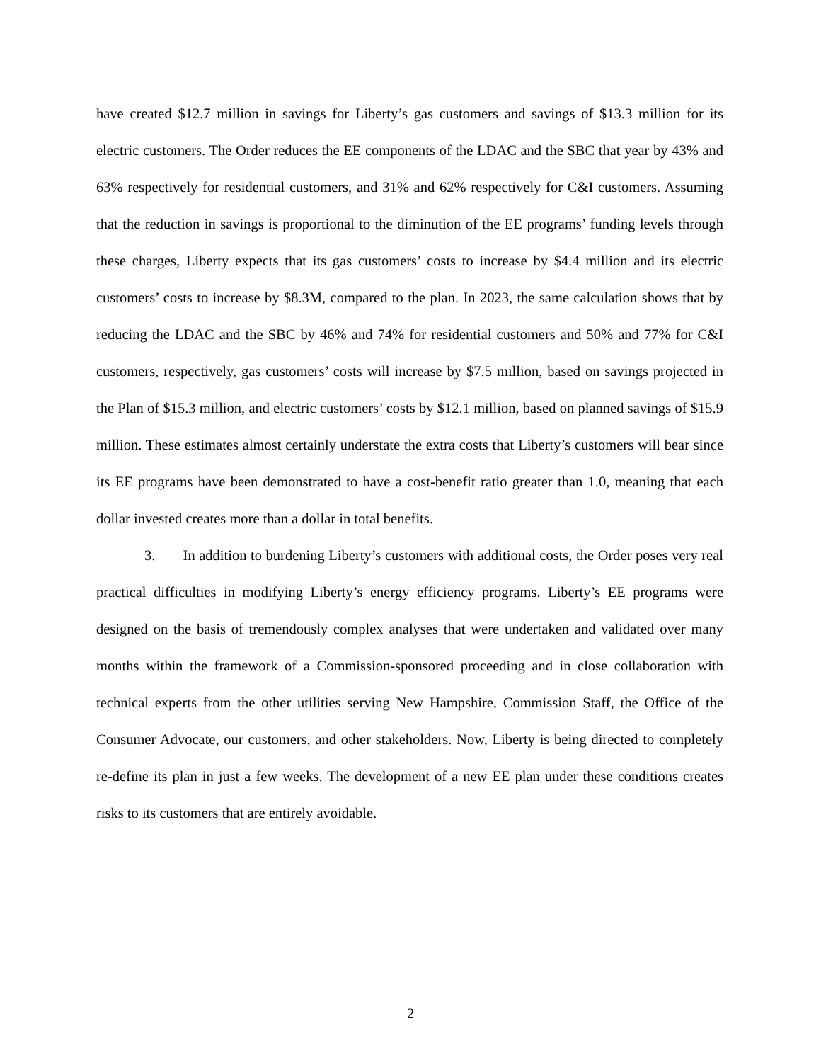have created $12.7 million in savings for Liberty’s gas customers and savings of $13.3 million for its electric customers. The Order reduces the EE components of the LDAC and the SBC that year by 43% and 63% respectively for residential customers, and 31% and 62% respectively for C&I customers. Assuming that the reduction in savings is proportional to the diminution of the EE programs’ funding levels through these charges, Liberty expects that its gas customers’ costs to increase by $4.4 million and its electric customers’ costs to increase by $8.3M, compared to the plan. In 2023, the same calculation shows that by reducing the LDAC and the SBC by 46% and 74% for residential customers and 50% and 77% for C&I customers, respectively, gas customers’ costs will increase by $7.5 million, based on savings projected in the Plan of $15.3 million, and electric customers’ costs by $12.1 million, based on planned savings of $15.9 million. These estimates almost certainly understate the extra costs that Liberty’s customers will bear since its EE programs have been demonstrated to have a cost-benefit ratio greater than 1.0, meaning that each dollar invested creates more than a dollar in total benefits.
3. In addition to burdening Liberty’s customers with additional costs, the Order poses very real practical difficulties in modifying Liberty’s energy efficiency programs. Liberty’s EE programs were designed on the basis of tremendously complex analyses that were undertaken and validated over many months within the framework of a Commission-sponsored proceeding and in close collaboration with technical experts from the other utilities serving New Hampshire, Commission Staff, the Office of the Consumer Advocate, our customers, and other stakeholders. Now, Liberty is being directed to completely re-define its plan in just a few weeks. The development of a new EE plan under these conditions creates risks to its customers that are entirely avoidable.
2